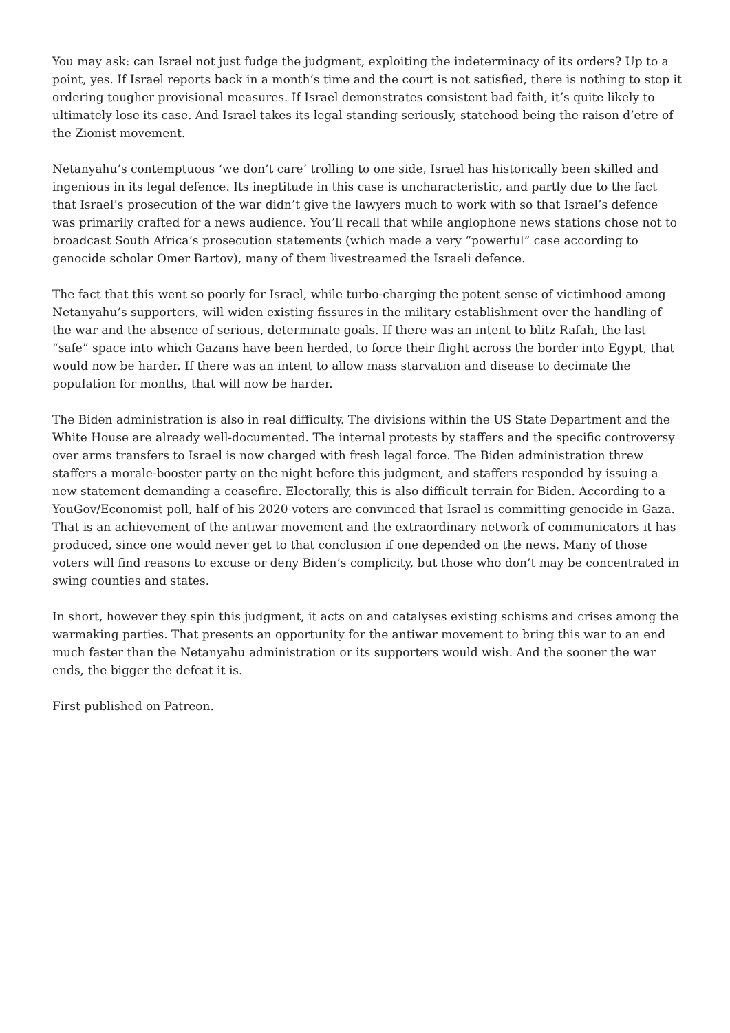You may ask: can Israel not just fudge the judgment, exploiting the indeterminacy of its orders? Up to a point, yes. If Israel reports back in a month’s time and the court is not satisfied, there is nothing to stop it ordering tougher provisional measures. If Israel demonstrates consistent bad faith, it’s quite likely to ultimately lose its case. And Israel takes its legal standing seriously, statehood being the raison d’etre of the Zionist movement.
Netanyahu’s contemptuous ‘we don’t care’ trolling to one side, Israel has historically been skilled and ingenious in its legal defence. Its ineptitude in this case is uncharacteristic, and partly due to the fact that Israel’s prosecution of the war didn’t give the lawyers much to work with so that Israel’s defence was primarily crafted for a news audience. You’ll recall that while anglophone news stations chose not to broadcast South Africa’s prosecution statements (which made a very “powerful” case according to genocide scholar Omer Bartov), many of them livestreamed the Israeli defence.
The fact that this went so poorly for Israel, while turbo-charging the potent sense of victimhood among Netanyahu’s supporters, will widen existing fissures in the military establishment over the handling of the war and the absence of serious, determinate goals. If there was an intent to blitz Rafah, the last “safe” space into which Gazans have been herded, to force their flight across the border into Egypt, that would now be harder. If there was an intent to allow mass starvation and disease to decimate the population for months, that will now be harder.
The Biden administration is also in real difficulty. The divisions within the US State Department and the White House are already well-documented. The internal protests by staffers and the specific controversy over arms transfers to Israel is now charged with fresh legal force. The Biden administration threw staffers a morale-booster party on the night before this judgment, and staffers responded by issuing a new statement demanding a ceasefire. Electorally, this is also difficult terrain for Biden. According to a YouGov/Economist poll, half of his 2020 voters are convinced that Israel is committing genocide in Gaza. That is an achievement of the antiwar movement and the extraordinary network of communicators it has produced, since one would never get to that conclusion if one depended on the news. Many of those voters will find reasons to excuse or deny Biden’s complicity, but those who don’t may be concentrated in swing counties and states.
In short, however they spin this judgment, it acts on and catalyses existing schisms and crises among the warmaking parties. That presents an opportunity for the antiwar movement to bring this war to an end much faster than the Netanyahu administration or its supporters would wish. And the sooner the war ends, the bigger the defeat it is.
First published on Patreon.